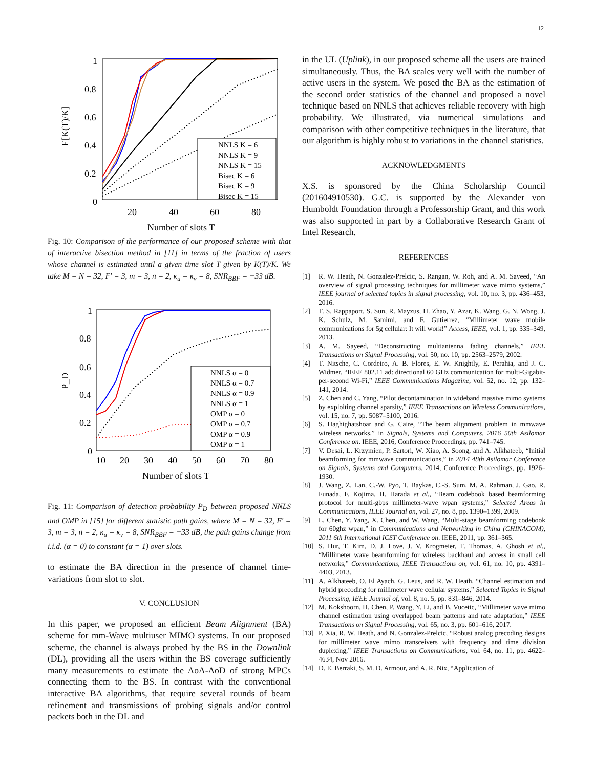12
1
0.8
0.6
0.4
0.2
0
20
40
60
80
Number of slots T
E[K(T)/K]
NNLS K = 6
NNLS K = 9
NNLS K = 15
Bisec K = 6
Bisec K = 9
Bisec K = 15
Fig. 10: Comparison of the performance of our proposed scheme with that of interactive bisection method in [11] in terms of the fraction of users whose channel is estimated until a given time slot T given by K(T)/K. We take M = N = 32, F′ = 3, m = 3, n = 2, κ<sub>u</sub> = κ<sub>v</sub> = 8, SNR<sub>BBF</sub> = −33 dB.
1
0.8
0.6
0.4
0.2
0
10
20
30
40
50
60
70
80
Number of slots T
P_D
NNLS α = 0
NNLS α = 0.7
NNLS α = 0.9
NNLS α = 1
OMP α = 0
OMP α = 0.7
OMP α = 0.9
OMP α = 1
Fig. 11: Comparison of detection probability P<sub>D</sub> between proposed NNLS and OMP in [15] for different statistic path gains, where M = N = 32, F′ = 3, m = 3, n = 2, κ<sub>u</sub> = κ<sub>v</sub> = 8, SNR<sub>BBF</sub> = −33 dB, the path gains change from i.i.d. (α = 0) to constant (α = 1) over slots.
to estimate the BA direction in the presence of channel time-variations from slot to slot.
V. CONCLUSION
In this paper, we proposed an efficient Beam Alignment (BA) scheme for mm-Wave multiuser MIMO systems. In our proposed scheme, the channel is always probed by the BS in the Downlink (DL), providing all the users within the BS coverage sufficiently many measurements to estimate the AoA-AoD of strong MPCs connecting them to the BS. In contrast with the conventional interactive BA algorithms, that require several rounds of beam refinement and transmissions of probing signals and/or control packets both in the DL and
in the UL (Uplink), in our proposed scheme all the users are trained simultaneously. Thus, the BA scales very well with the number of active users in the system. We posed the BA as the estimation of the second order statistics of the channel and proposed a novel technique based on NNLS that achieves reliable recovery with high probability. We illustrated, via numerical simulations and comparison with other competitive techniques in the literature, that our algorithm is highly robust to variations in the channel statistics.
ACKNOWLEDGMENTS
X.S. is sponsored by the China Scholarship Council (201604910530). G.C. is supported by the Alexander von Humboldt Foundation through a Professorship Grant, and this work was also supported in part by a Collaborative Research Grant of Intel Research.
REFERENCES
[1] R. W. Heath, N. Gonzalez-Prelcic, S. Rangan, W. Roh, and A. M. Sayeed, “An overview of signal processing techniques for millimeter wave mimo systems,” IEEE journal of selected topics in signal processing, vol. 10, no. 3, pp. 436–453, 2016.
[2] T. S. Rappaport, S. Sun, R. Mayzus, H. Zhao, Y. Azar, K. Wang, G. N. Wong, J. K. Schulz, M. Samimi, and F. Gutierrez, “Millimeter wave mobile communications for 5g cellular: It will work!” Access, IEEE, vol. 1, pp. 335–349, 2013.
[3] A. M. Sayeed, “Deconstructing multiantenna fading channels,” IEEE Transactions on Signal Processing, vol. 50, no. 10, pp. 2563–2579, 2002.
[4] T. Nitsche, C. Cordeiro, A. B. Flores, E. W. Knightly, E. Perahia, and J. C. Widmer, “IEEE 802.11 ad: directional 60 GHz communication for multi-Gigabit-per-second Wi-Fi,” IEEE Communications Magazine, vol. 52, no. 12, pp. 132–141, 2014.
[5] Z. Chen and C. Yang, “Pilot decontamination in wideband massive mimo systems by exploiting channel sparsity,” IEEE Transactions on Wireless Communications, vol. 15, no. 7, pp. 5087–5100, 2016.
[6] S. Haghighatshoar and G. Caire, “The beam alignment problem in mmwave wireless networks,” in Signals, Systems and Computers, 2016 50th Asilomar Conference on. IEEE, 2016, Conference Proceedings, pp. 741–745.
[7] V. Desai, L. Krzymien, P. Sartori, W. Xiao, A. Soong, and A. Alkhateeb, “Initial beamforming for mmwave communications,” in 2014 48th Asilomar Conference on Signals, Systems and Computers, 2014, Conference Proceedings, pp. 1926–1930.
[8] J. Wang, Z. Lan, C.-W. Pyo, T. Baykas, C.-S. Sum, M. A. Rahman, J. Gao, R. Funada, F. Kojima, H. Harada et al., “Beam codebook based beamforming protocol for multi-gbps millimeter-wave wpan systems,” Selected Areas in Communications, IEEE Journal on, vol. 27, no. 8, pp. 1390–1399, 2009.
[9] L. Chen, Y. Yang, X. Chen, and W. Wang, “Multi-stage beamforming codebook for 60ghz wpan,” in Communications and Networking in China (CHINACOM), 2011 6th International ICST Conference on. IEEE, 2011, pp. 361–365.
[10] S. Hur, T. Kim, D. J. Love, J. V. Krogmeier, T. Thomas, A. Ghosh et al., “Millimeter wave beamforming for wireless backhaul and access in small cell networks,” Communications, IEEE Transactions on, vol. 61, no. 10, pp. 4391–4403, 2013.
[11] A. Alkhateeb, O. El Ayach, G. Leus, and R. W. Heath, “Channel estimation and hybrid precoding for millimeter wave cellular systems,” Selected Topics in Signal Processing, IEEE Journal of, vol. 8, no. 5, pp. 831–846, 2014.
[12] M. Kokshoorn, H. Chen, P. Wang, Y. Li, and B. Vucetic, “Millimeter wave mimo channel estimation using overlapped beam patterns and rate adaptation,” IEEE Transactions on Signal Processing, vol. 65, no. 3, pp. 601–616, 2017.
[13] P. Xia, R. W. Heath, and N. Gonzalez-Prelcic, “Robust analog precoding designs for millimeter wave mimo transceivers with frequency and time division duplexing,” IEEE Transactions on Communications, vol. 64, no. 11, pp. 4622–4634, Nov 2016.
[14] D. E. Berraki, S. M. D. Armour, and A. R. Nix, “Application of